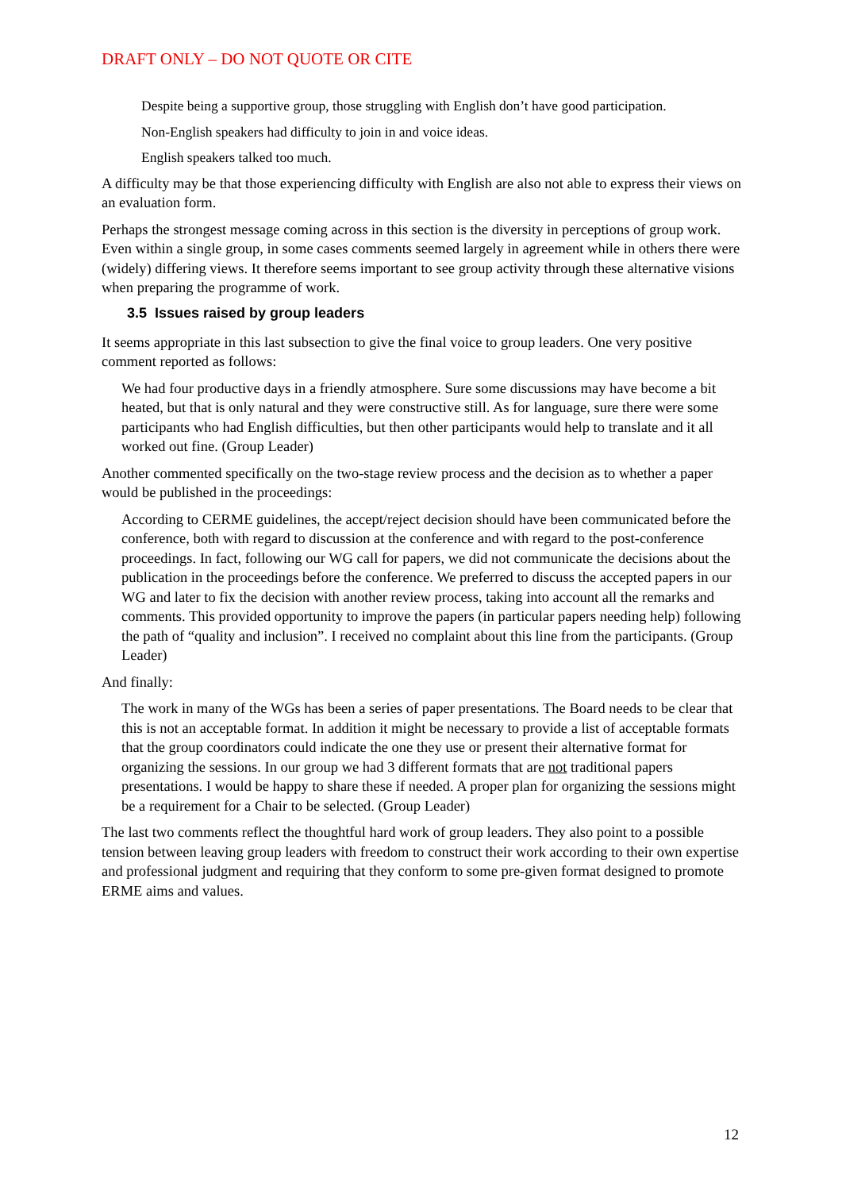DRAFT ONLY – DO NOT QUOTE OR CITE
Despite being a supportive group, those struggling with English don’t have good participation.
Non-English speakers had difficulty to join in and voice ideas.
English speakers talked too much.
A difficulty may be that those experiencing difficulty with English are also not able to express their views on an evaluation form.
Perhaps the strongest message coming across in this section is the diversity in perceptions of group work. Even within a single group, in some cases comments seemed largely in agreement while in others there were (widely) differing views. It therefore seems important to see group activity through these alternative visions when preparing the programme of work.
3.5 Issues raised by group leaders
It seems appropriate in this last subsection to give the final voice to group leaders. One very positive comment reported as follows:
We had four productive days in a friendly atmosphere. Sure some discussions may have become a bit heated, but that is only natural and they were constructive still. As for language, sure there were some participants who had English difficulties, but then other participants would help to translate and it all worked out fine. (Group Leader)
Another commented specifically on the two-stage review process and the decision as to whether a paper would be published in the proceedings:
According to CERME guidelines, the accept/reject decision should have been communicated before the conference, both with regard to discussion at the conference and with regard to the post-conference proceedings. In fact, following our WG call for papers, we did not communicate the decisions about the publication in the proceedings before the conference. We preferred to discuss the accepted papers in our WG and later to fix the decision with another review process, taking into account all the remarks and comments. This provided opportunity to improve the papers (in particular papers needing help) following the path of “quality and inclusion”. I received no complaint about this line from the participants. (Group Leader)
And finally:
The work in many of the WGs has been a series of paper presentations. The Board needs to be clear that this is not an acceptable format. In addition it might be necessary to provide a list of acceptable formats that the group coordinators could indicate the one they use or present their alternative format for organizing the sessions. In our group we had 3 different formats that are not traditional papers presentations. I would be happy to share these if needed. A proper plan for organizing the sessions might be a requirement for a Chair to be selected. (Group Leader)
The last two comments reflect the thoughtful hard work of group leaders. They also point to a possible tension between leaving group leaders with freedom to construct their work according to their own expertise and professional judgment and requiring that they conform to some pre-given format designed to promote ERME aims and values.
12